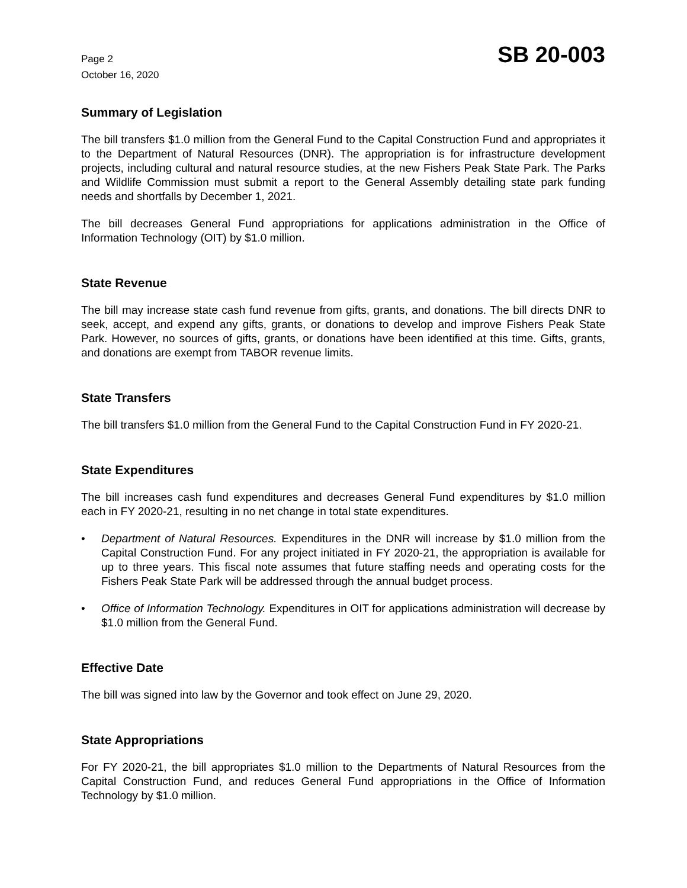Page 2
October 16, 2020
SB 20-003
Summary of Legislation
The bill transfers $1.0 million from the General Fund to the Capital Construction Fund and appropriates it to the Department of Natural Resources (DNR). The appropriation is for infrastructure development projects, including cultural and natural resource studies, at the new Fishers Peak State Park. The Parks and Wildlife Commission must submit a report to the General Assembly detailing state park funding needs and shortfalls by December 1, 2021.
The bill decreases General Fund appropriations for applications administration in the Office of Information Technology (OIT) by $1.0 million.
State Revenue
The bill may increase state cash fund revenue from gifts, grants, and donations. The bill directs DNR to seek, accept, and expend any gifts, grants, or donations to develop and improve Fishers Peak State Park. However, no sources of gifts, grants, or donations have been identified at this time. Gifts, grants, and donations are exempt from TABOR revenue limits.
State Transfers
The bill transfers $1.0 million from the General Fund to the Capital Construction Fund in FY 2020-21.
State Expenditures
The bill increases cash fund expenditures and decreases General Fund expenditures by $1.0 million each in FY 2020-21, resulting in no net change in total state expenditures.
• Department of Natural Resources. Expenditures in the DNR will increase by $1.0 million from the Capital Construction Fund. For any project initiated in FY 2020-21, the appropriation is available for up to three years. This fiscal note assumes that future staffing needs and operating costs for the Fishers Peak State Park will be addressed through the annual budget process.
• Office of Information Technology. Expenditures in OIT for applications administration will decrease by $1.0 million from the General Fund.
Effective Date
The bill was signed into law by the Governor and took effect on June 29, 2020.
State Appropriations
For FY 2020-21, the bill appropriates $1.0 million to the Departments of Natural Resources from the Capital Construction Fund, and reduces General Fund appropriations in the Office of Information Technology by $1.0 million.